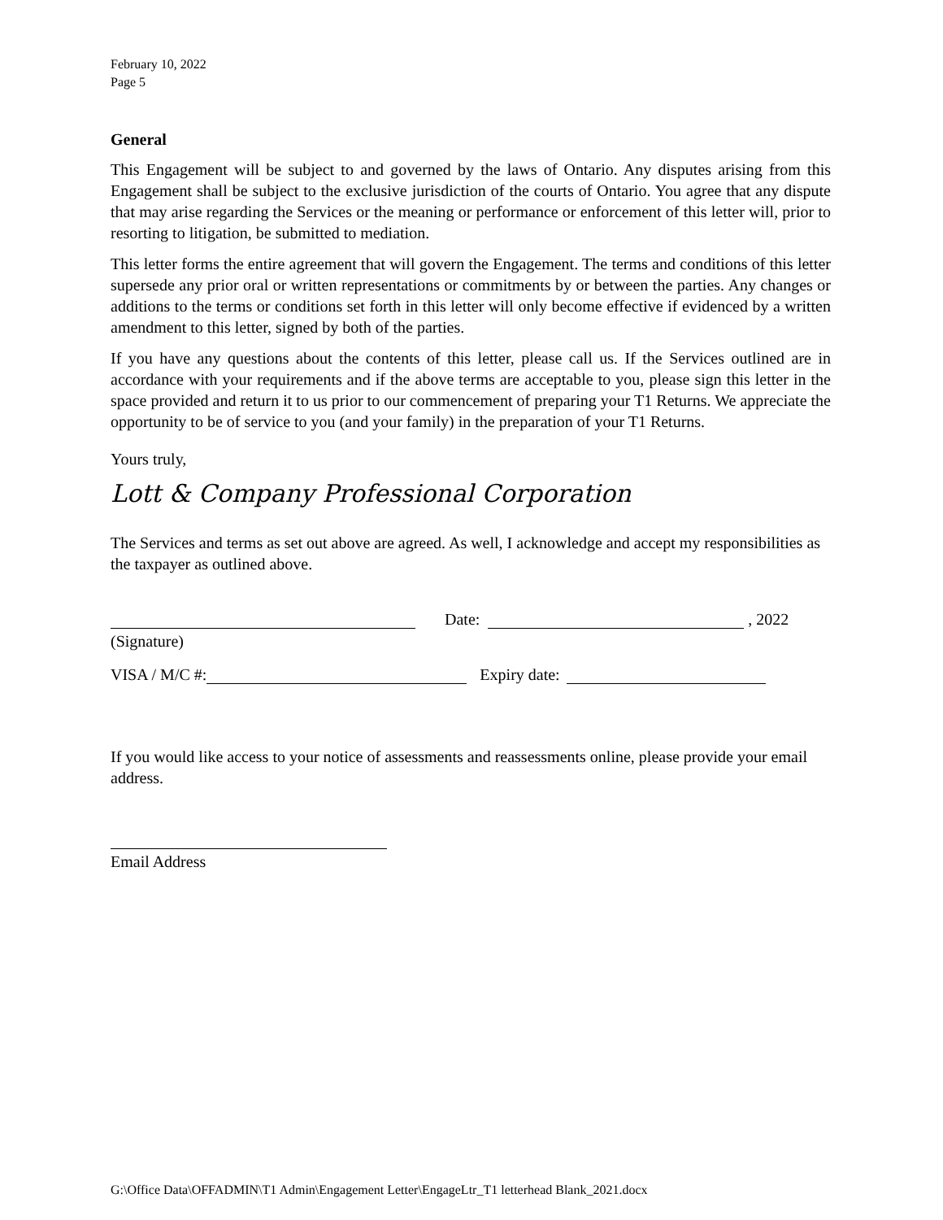February 10, 2022
Page 5
General
This Engagement will be subject to and governed by the laws of Ontario. Any disputes arising from this Engagement shall be subject to the exclusive jurisdiction of the courts of Ontario. You agree that any dispute that may arise regarding the Services or the meaning or performance or enforcement of this letter will, prior to resorting to litigation, be submitted to mediation.
This letter forms the entire agreement that will govern the Engagement. The terms and conditions of this letter supersede any prior oral or written representations or commitments by or between the parties. Any changes or additions to the terms or conditions set forth in this letter will only become effective if evidenced by a written amendment to this letter, signed by both of the parties.
If you have any questions about the contents of this letter, please call us. If the Services outlined are in accordance with your requirements and if the above terms are acceptable to you, please sign this letter in the space provided and return it to us prior to our commencement of preparing your T1 Returns. We appreciate the opportunity to be of service to you (and your family) in the preparation of your T1 Returns.
Yours truly,
Lott & Company Professional Corporation
The Services and terms as set out above are agreed. As well, I acknowledge and accept my responsibilities as the taxpayer as outlined above.
Date: , 2022
(Signature)
VISA / M/C #: Expiry date:
If you would like access to your notice of assessments and reassessments online, please provide your email address.
Email Address
G:\Office Data\OFFADMIN\T1 Admin\Engagement Letter\EngageLtr_T1 letterhead Blank_2021.docx